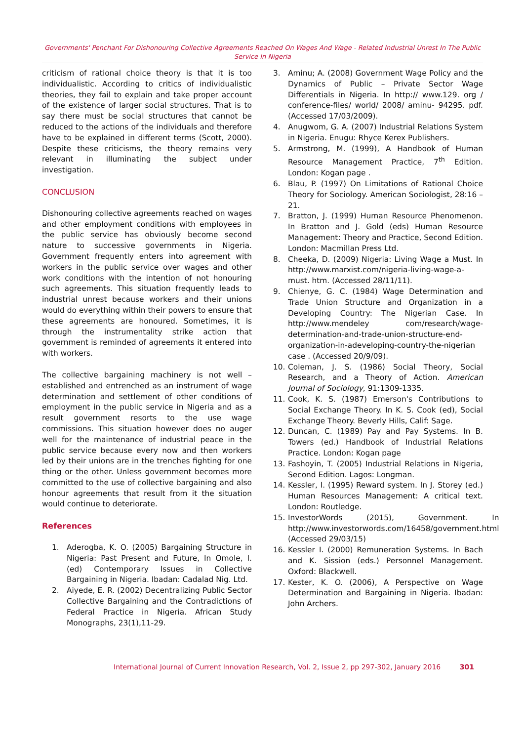Governments' Penchant For Dishonouring Collective Agreements Reached On Wages And Wage - Related Industrial Unrest In The Public Service In Nigeria
criticism of rational choice theory is that it is too individualistic. According to critics of individualistic theories, they fail to explain and take proper account of the existence of larger social structures. That is to say there must be social structures that cannot be reduced to the actions of the individuals and therefore have to be explained in different terms (Scott, 2000). Despite these criticisms, the theory remains very relevant in illuminating the subject under investigation.
CONCLUSION
Dishonouring collective agreements reached on wages and other employment conditions with employees in the public service has obviously become second nature to successive governments in Nigeria. Government frequently enters into agreement with workers in the public service over wages and other work conditions with the intention of not honouring such agreements. This situation frequently leads to industrial unrest because workers and their unions would do everything within their powers to ensure that these agreements are honoured. Sometimes, it is through the instrumentality strike action that government is reminded of agreements it entered into with workers.
The collective bargaining machinery is not well – established and entrenched as an instrument of wage determination and settlement of other conditions of employment in the public service in Nigeria and as a result government resorts to the use wage commissions. This situation however does no auger well for the maintenance of industrial peace in the public service because every now and then workers led by their unions are in the trenches fighting for one thing or the other. Unless government becomes more committed to the use of collective bargaining and also honour agreements that result from it the situation would continue to deteriorate.
References
1. Aderogba, K. O. (2005) Bargaining Structure in Nigeria: Past Present and Future, In Omole, I. (ed) Contemporary Issues in Collective Bargaining in Nigeria. Ibadan: Cadalad Nig. Ltd.
2. Aiyede, E. R. (2002) Decentralizing Public Sector Collective Bargaining and the Contradictions of Federal Practice in Nigeria. African Study Monographs, 23(1),11-29.
3. Aminu; A. (2008) Government Wage Policy and the Dynamics of Public – Private Sector Wage Differentials in Nigeria. In http:// www.129. org / conference-files/ world/ 2008/ aminu- 94295. pdf.(Accessed 17/03/2009).
4. Anugwom, G. A. (2007) Industrial Relations System in Nigeria. Enugu: Rhyce Kerex Publishers.
5. Armstrong, M. (1999), A Handbook of Human Resource Management Practice, 7<sup>th</sup> Edition. London: Kogan page .
6. Blau, P. (1997) On Limitations of Rational Choice Theory for Sociology. American Sociologist, 28:16 – 21.
7. Bratton, J. (1999) Human Resource Phenomenon. In Bratton and J. Gold (eds) Human Resource Management: Theory and Practice, Second Edition. London: Macmillan Press Ltd.
8. Cheeka, D. (2009) Nigeria: Living Wage a Must. In http://www.marxist.com/nigeria-living-wage-a-must. htm. (Accessed 28/11/11).
9. Chienye, G. C. (1984) Wage Determination and Trade Union Structure and Organization in a Developing Country: The Nigerian Case. In http://www.mendeley com/research/wage-determination-and-trade-union-structure-end-organization-in-adeveloping-country-the-nigerian case . (Accessed 20/9/09).
10. Coleman, J. S. (1986) Social Theory, Social Research, and a Theory of Action. American Journal of Sociology, 91:1309-1335.
11. Cook, K. S. (1987) Emerson's Contributions to Social Exchange Theory. In K. S. Cook (ed), Social Exchange Theory. Beverly Hills, Calif: Sage.
12. Duncan, C. (1989) Pay and Pay Systems. In B. Towers (ed.) Handbook of Industrial Relations Practice. London: Kogan page
13. Fashoyin, T. (2005) Industrial Relations in Nigeria, Second Edition. Lagos: Longman.
14. Kessler, I. (1995) Reward system. In J. Storey (ed.) Human Resources Management: A critical text. London: Routledge.
15. InvestorWords (2015), Government. In http://www.investorwords.com/16458/government.html (Accessed 29/03/15)
16. Kessler I. (2000) Remuneration Systems. In Bach and K. Sission (eds.) Personnel Management. Oxford: Blackwell.
17. Kester, K. O. (2006), A Perspective on Wage Determination and Bargaining in Nigeria. Ibadan: John Archers.
International Journal of Current Innovation Research, Vol. 2, Issue 2, pp 297-302, January 2016 301